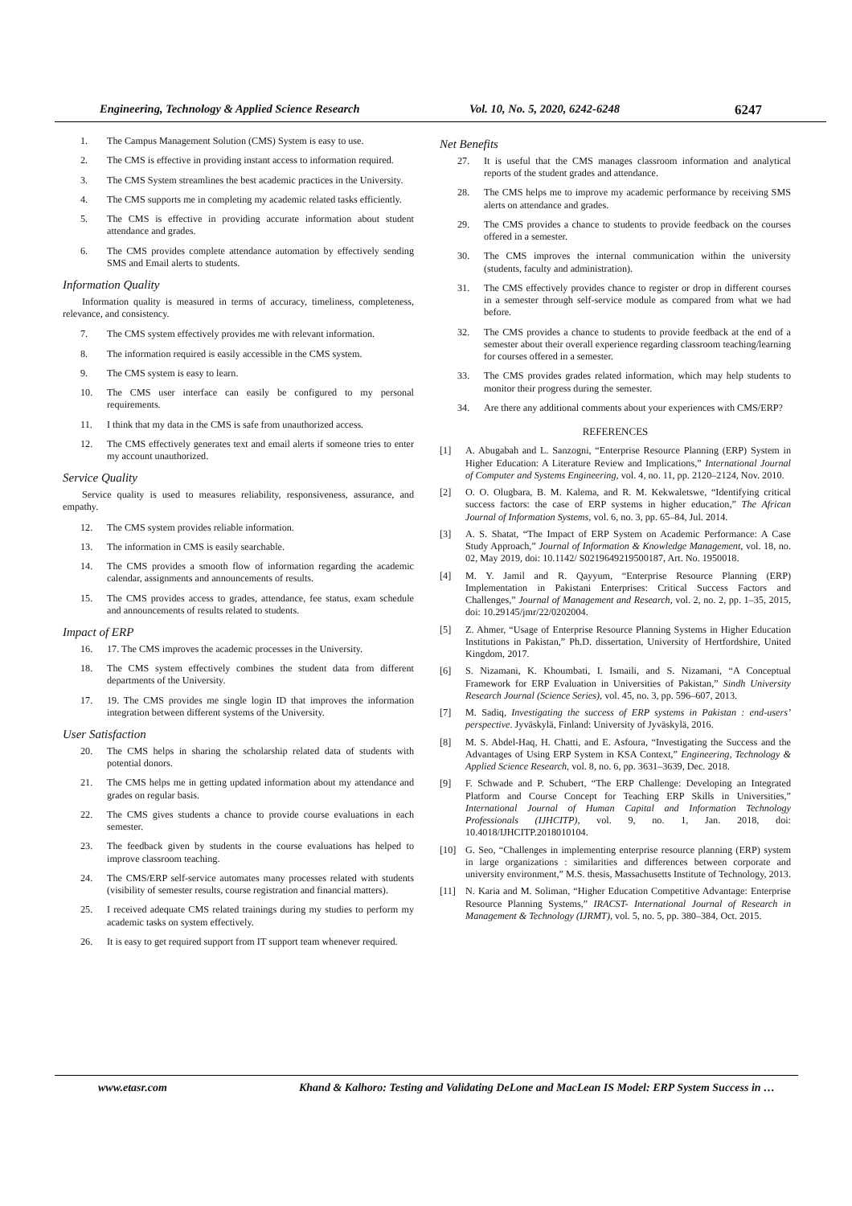Engineering, Technology & Applied Science Research Vol. 10, No. 5, 2020, 6242-6248 6247
1. The Campus Management Solution (CMS) System is easy to use.
2. The CMS is effective in providing instant access to information required.
3. The CMS System streamlines the best academic practices in the University.
4. The CMS supports me in completing my academic related tasks efficiently.
5. The CMS is effective in providing accurate information about student attendance and grades.
6. The CMS provides complete attendance automation by effectively sending SMS and Email alerts to students.
Information Quality
Information quality is measured in terms of accuracy, timeliness, completeness, relevance, and consistency.
7. The CMS system effectively provides me with relevant information.
8. The information required is easily accessible in the CMS system.
9. The CMS system is easy to learn.
10. The CMS user interface can easily be configured to my personal requirements.
11. I think that my data in the CMS is safe from unauthorized access.
12. The CMS effectively generates text and email alerts if someone tries to enter my account unauthorized.
Service Quality
Service quality is used to measures reliability, responsiveness, assurance, and empathy.
12. The CMS system provides reliable information.
13. The information in CMS is easily searchable.
14. The CMS provides a smooth flow of information regarding the academic calendar, assignments and announcements of results.
15. The CMS provides access to grades, attendance, fee status, exam schedule and announcements of results related to students.
Impact of ERP
16. 17. The CMS improves the academic processes in the University.
18. The CMS system effectively combines the student data from different departments of the University.
17. 19. The CMS provides me single login ID that improves the information integration between different systems of the University.
User Satisfaction
20. The CMS helps in sharing the scholarship related data of students with potential donors.
21. The CMS helps me in getting updated information about my attendance and grades on regular basis.
22. The CMS gives students a chance to provide course evaluations in each semester.
23. The feedback given by students in the course evaluations has helped to improve classroom teaching.
24. The CMS/ERP self-service automates many processes related with students (visibility of semester results, course registration and financial matters).
25. I received adequate CMS related trainings during my studies to perform my academic tasks on system effectively.
26. It is easy to get required support from IT support team whenever required.
Net Benefits
27. It is useful that the CMS manages classroom information and analytical reports of the student grades and attendance.
28. The CMS helps me to improve my academic performance by receiving SMS alerts on attendance and grades.
29. The CMS provides a chance to students to provide feedback on the courses offered in a semester.
30. The CMS improves the internal communication within the university (students, faculty and administration).
31. The CMS effectively provides chance to register or drop in different courses in a semester through self-service module as compared from what we had before.
32. The CMS provides a chance to students to provide feedback at the end of a semester about their overall experience regarding classroom teaching/learning for courses offered in a semester.
33. The CMS provides grades related information, which may help students to monitor their progress during the semester.
34. Are there any additional comments about your experiences with CMS/ERP?
REFERENCES
[1] A. Abugabah and L. Sanzogni, “Enterprise Resource Planning (ERP) System in Higher Education: A Literature Review and Implications,” International Journal of Computer and Systems Engineering, vol. 4, no. 11, pp. 2120–2124, Nov. 2010.
[2] O. O. Olugbara, B. M. Kalema, and R. M. Kekwaletswe, “Identifying critical success factors: the case of ERP systems in higher education,” The African Journal of Information Systems, vol. 6, no. 3, pp. 65–84, Jul. 2014.
[3] A. S. Shatat, “The Impact of ERP System on Academic Performance: A Case Study Approach,” Journal of Information & Knowledge Management, vol. 18, no. 02, May 2019, doi: 10.1142/ S0219649219500187, Art. No. 1950018.
[4] M. Y. Jamil and R. Qayyum, “Enterprise Resource Planning (ERP) Implementation in Pakistani Enterprises: Critical Success Factors and Challenges,” Journal of Management and Research, vol. 2, no. 2, pp. 1–35, 2015, doi: 10.29145/jmr/22/0202004.
[5] Z. Ahmer, “Usage of Enterprise Resource Planning Systems in Higher Education Institutions in Pakistan,” Ph.D. dissertation, University of Hertfordshire, United Kingdom, 2017.
[6] S. Nizamani, K. Khoumbati, I. Ismaili, and S. Nizamani, “A Conceptual Framework for ERP Evaluation in Universities of Pakistan,” Sindh University Research Journal (Science Series), vol. 45, no. 3, pp. 596–607, 2013.
[7] M. Sadiq, Investigating the success of ERP systems in Pakistan : end-users’ perspective. Jyväskylä, Finland: University of Jyväskylä, 2016.
[8] M. S. Abdel-Haq, H. Chatti, and E. Asfoura, “Investigating the Success and the Advantages of Using ERP System in KSA Context,” Engineering, Technology & Applied Science Research, vol. 8, no. 6, pp. 3631–3639, Dec. 2018.
[9] F. Schwade and P. Schubert, “The ERP Challenge: Developing an Integrated Platform and Course Concept for Teaching ERP Skills in Universities,” International Journal of Human Capital and Information Technology Professionals (IJHCITP), vol. 9, no. 1, Jan. 2018, doi: 10.4018/IJHCITP.2018010104.
[10] G. Seo, “Challenges in implementing enterprise resource planning (ERP) system in large organizations : similarities and differences between corporate and university environment,” M.S. thesis, Massachusetts Institute of Technology, 2013.
[11] N. Karia and M. Soliman, “Higher Education Competitive Advantage: Enterprise Resource Planning Systems,” IRACST- International Journal of Research in Management & Technology (IJRMT), vol. 5, no. 5, pp. 380–384, Oct. 2015.
www.etasr.com Khand & Kalhoro: Testing and Validating DeLone and MacLean IS Model: ERP System Success in …